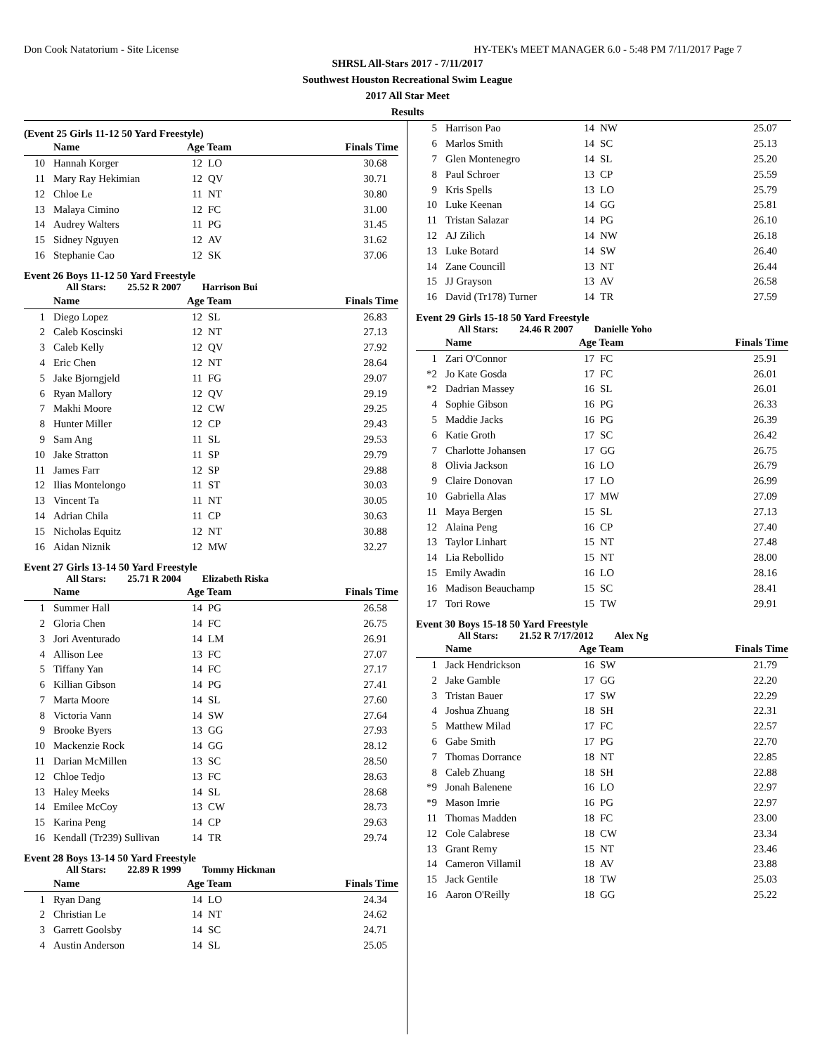Don Cook Natatorium - Site License HY-TEK's MEET MANAGER 6.0 - 5:48 PM 7/11/2017 Page 7
SHRSL All-Stars 2017 - 7/11/2017
Southwest Houston Recreational Swim League
2017 All Star Meet
Results
(Event 25 Girls 11-12 50 Yard Freestyle)
| | Name | Age Team | | Finals Time |
| --- | --- | --- | --- | --- |
| 10 | Hannah Korger | 12 | LO | 30.68 |
| 11 | Mary Ray Hekimian | 12 | QV | 30.71 |
| 12 | Chloe Le | 11 | NT | 30.80 |
| 13 | Malaya Cimino | 12 | FC | 31.00 |
| 14 | Audrey Walters | 11 | PG | 31.45 |
| 15 | Sidney Nguyen | 12 | AV | 31.62 |
| 16 | Stephanie Cao | 12 | SK | 37.06 |
Event 26 Boys 11-12 50 Yard Freestyle
All Stars: 25.52 R 2007 Harrison Bui
| | Name | Age Team | | Finals Time |
| --- | --- | --- | --- | --- |
| 1 | Diego Lopez | 12 | SL | 26.83 |
| 2 | Caleb Koscinski | 12 | NT | 27.13 |
| 3 | Caleb Kelly | 12 | QV | 27.92 |
| 4 | Eric Chen | 12 | NT | 28.64 |
| 5 | Jake Bjorngjeld | 11 | FG | 29.07 |
| 6 | Ryan Mallory | 12 | QV | 29.19 |
| 7 | Makhi Moore | 12 | CW | 29.25 |
| 8 | Hunter Miller | 12 | CP | 29.43 |
| 9 | Sam Ang | 11 | SL | 29.53 |
| 10 | Jake Stratton | 11 | SP | 29.79 |
| 11 | James Farr | 12 | SP | 29.88 |
| 12 | Ilias Montelongo | 11 | ST | 30.03 |
| 13 | Vincent Ta | 11 | NT | 30.05 |
| 14 | Adrian Chila | 11 | CP | 30.63 |
| 15 | Nicholas Equitz | 12 | NT | 30.88 |
| 16 | Aidan Niznik | 12 | MW | 32.27 |
Event 27 Girls 13-14 50 Yard Freestyle
All Stars: 25.71 R 2004 Elizabeth Riska
| | Name | Age Team | | Finals Time |
| --- | --- | --- | --- | --- |
| 1 | Summer Hall | 14 | PG | 26.58 |
| 2 | Gloria Chen | 14 | FC | 26.75 |
| 3 | Jori Aventurado | 14 | LM | 26.91 |
| 4 | Allison Lee | 13 | FC | 27.07 |
| 5 | Tiffany Yan | 14 | FC | 27.17 |
| 6 | Killian Gibson | 14 | PG | 27.41 |
| 7 | Marta Moore | 14 | SL | 27.60 |
| 8 | Victoria Vann | 14 | SW | 27.64 |
| 9 | Brooke Byers | 13 | GG | 27.93 |
| 10 | Mackenzie Rock | 14 | GG | 28.12 |
| 11 | Darian McMillen | 13 | SC | 28.50 |
| 12 | Chloe Tedjo | 13 | FC | 28.63 |
| 13 | Haley Meeks | 14 | SL | 28.68 |
| 14 | Emilee McCoy | 13 | CW | 28.73 |
| 15 | Karina Peng | 14 | CP | 29.63 |
| 16 | Kendall (Tr239) Sullivan | 14 | TR | 29.74 |
Event 28 Boys 13-14 50 Yard Freestyle
All Stars: 22.89 R 1999 Tommy Hickman
| | Name | Age Team | | Finals Time |
| --- | --- | --- | --- | --- |
| 1 | Ryan Dang | 14 | LO | 24.34 |
| 2 | Christian Le | 14 | NT | 24.62 |
| 3 | Garrett Goolsby | 14 | SC | 24.71 |
| 4 | Austin Anderson | 14 | SL | 25.05 |
| 5 | Harrison Pao | 14 | NW | 25.07 |
| 6 | Marlos Smith | 14 | SC | 25.13 |
| 7 | Glen Montenegro | 14 | SL | 25.20 |
| 8 | Paul Schroer | 13 | CP | 25.59 |
| 9 | Kris Spells | 13 | LO | 25.79 |
| 10 | Luke Keenan | 14 | GG | 25.81 |
| 11 | Tristan Salazar | 14 | PG | 26.10 |
| 12 | AJ Zilich | 14 | NW | 26.18 |
| 13 | Luke Botard | 14 | SW | 26.40 |
| 14 | Zane Councill | 13 | NT | 26.44 |
| 15 | JJ Grayson | 13 | AV | 26.58 |
| 16 | David (Tr178) Turner | 14 | TR | 27.59 |
Event 29 Girls 15-18 50 Yard Freestyle
All Stars: 24.46 R 2007 Danielle Yoho
| | Name | Age Team | | Finals Time |
| --- | --- | --- | --- | --- |
| 1 | Zari O'Connor | 17 | FC | 25.91 |
| *2 | Jo Kate Gosda | 17 | FC | 26.01 |
| *2 | Dadrian Massey | 16 | SL | 26.01 |
| 4 | Sophie Gibson | 16 | PG | 26.33 |
| 5 | Maddie Jacks | 16 | PG | 26.39 |
| 6 | Katie Groth | 17 | SC | 26.42 |
| 7 | Charlotte Johansen | 17 | GG | 26.75 |
| 8 | Olivia Jackson | 16 | LO | 26.79 |
| 9 | Claire Donovan | 17 | LO | 26.99 |
| 10 | Gabriella Alas | 17 | MW | 27.09 |
| 11 | Maya Bergen | 15 | SL | 27.13 |
| 12 | Alaina Peng | 16 | CP | 27.40 |
| 13 | Taylor Linhart | 15 | NT | 27.48 |
| 14 | Lia Rebollido | 15 | NT | 28.00 |
| 15 | Emily Awadin | 16 | LO | 28.16 |
| 16 | Madison Beauchamp | 15 | SC | 28.41 |
| 17 | Tori Rowe | 15 | TW | 29.91 |
Event 30 Boys 15-18 50 Yard Freestyle
All Stars: 21.52 R 7/17/2012 Alex Ng
| | Name | Age Team | | Finals Time |
| --- | --- | --- | --- | --- |
| 1 | Jack Hendrickson | 16 | SW | 21.79 |
| 2 | Jake Gamble | 17 | GG | 22.20 |
| 3 | Tristan Bauer | 17 | SW | 22.29 |
| 4 | Joshua Zhuang | 18 | SH | 22.31 |
| 5 | Matthew Milad | 17 | FC | 22.57 |
| 6 | Gabe Smith | 17 | PG | 22.70 |
| 7 | Thomas Dorrance | 18 | NT | 22.85 |
| 8 | Caleb Zhuang | 18 | SH | 22.88 |
| *9 | Jonah Balenene | 16 | LO | 22.97 |
| *9 | Mason Imrie | 16 | PG | 22.97 |
| 11 | Thomas Madden | 18 | FC | 23.00 |
| 12 | Cole Calabrese | 18 | CW | 23.34 |
| 13 | Grant Remy | 15 | NT | 23.46 |
| 14 | Cameron Villamil | 18 | AV | 23.88 |
| 15 | Jack Gentile | 18 | TW | 25.03 |
| 16 | Aaron O'Reilly | 18 | GG | 25.22 |